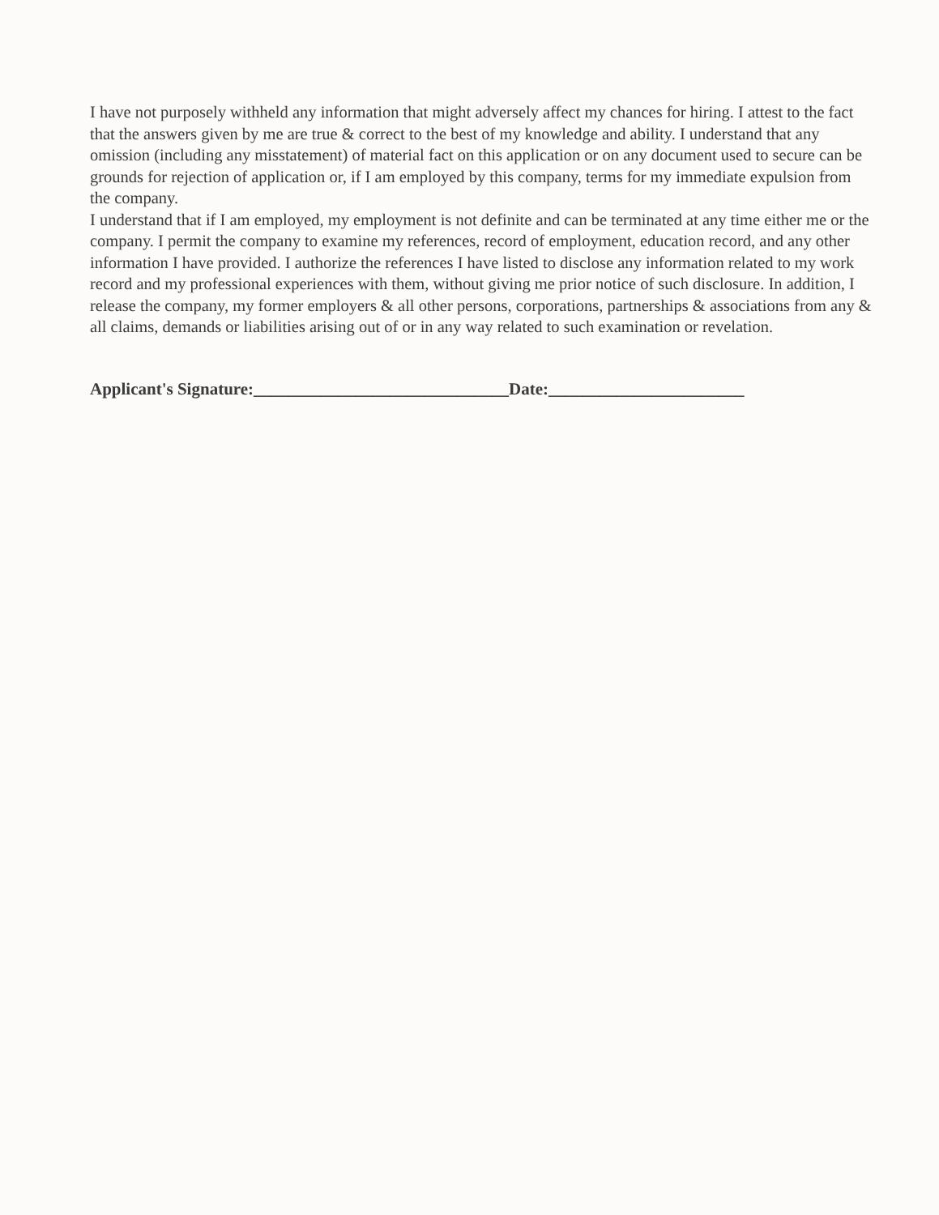I have not purposely withheld any information that might adversely affect my chances for hiring. I attest to the fact that the answers given by me are true & correct to the best of my knowledge and ability. I understand that any omission (including any misstatement) of material fact on this application or on any document used to secure can be grounds for rejection of application or, if I am employed by this company, terms for my immediate expulsion from the company.
I understand that if I am employed, my employment is not definite and can be terminated at any time either me or the company. I permit the company to examine my references, record of employment, education record, and any other information I have provided. I authorize the references I have listed to disclose any information related to my work record and my professional experiences with them, without giving me prior notice of such disclosure. In addition, I release the company, my former employers & all other persons, corporations, partnerships & associations from any & all claims, demands or liabilities arising out of or in any way related to such examination or revelation.
Applicant's Signature:______________________________Date:_______________________